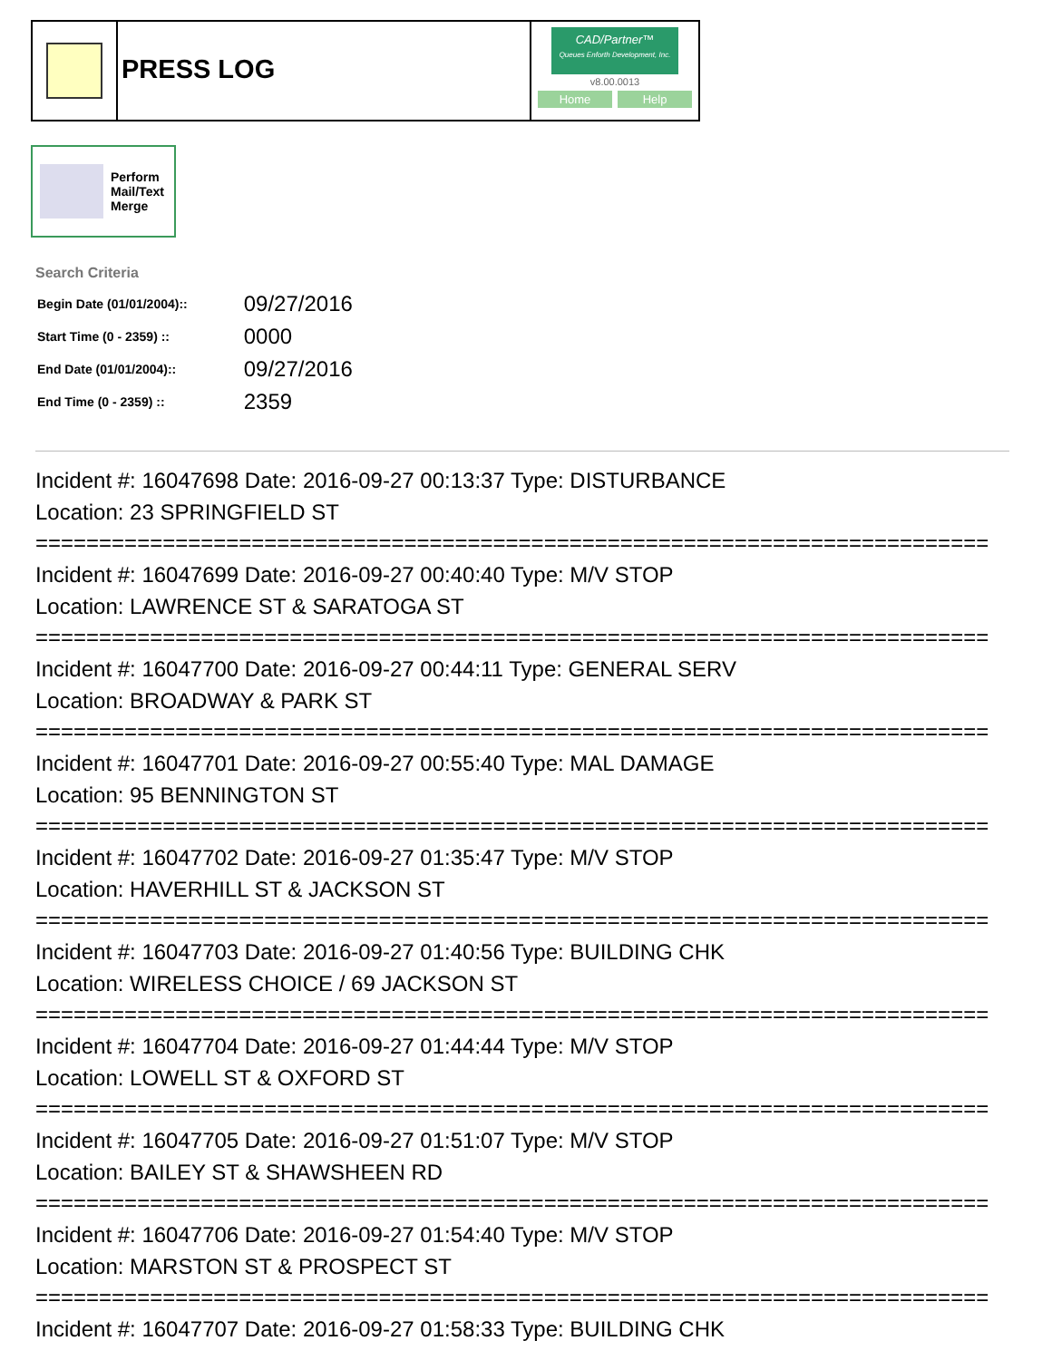PRESS LOG
CAD/Partner™
Queues Enforth Development, Inc.
v8.00.0013
Home Help
Perform
Mail/Text
Merge
Search Criteria
| Begin Date (01/01/2004):: | 09/27/2016 |
| Start Time (0 - 2359) :: | 0000 |
| End Date (01/01/2004):: | 09/27/2016 |
| End Time (0 - 2359) :: | 2359 |
Incident #: 16047698 Date: 2016-09-27 00:13:37 Type: DISTURBANCE
Location: 23 SPRINGFIELD ST
===========================================================================
Incident #: 16047699 Date: 2016-09-27 00:40:40 Type: M/V STOP
Location: LAWRENCE ST & SARATOGA ST
===========================================================================
Incident #: 16047700 Date: 2016-09-27 00:44:11 Type: GENERAL SERV
Location: BROADWAY & PARK ST
===========================================================================
Incident #: 16047701 Date: 2016-09-27 00:55:40 Type: MAL DAMAGE
Location: 95 BENNINGTON ST
===========================================================================
Incident #: 16047702 Date: 2016-09-27 01:35:47 Type: M/V STOP
Location: HAVERHILL ST & JACKSON ST
===========================================================================
Incident #: 16047703 Date: 2016-09-27 01:40:56 Type: BUILDING CHK
Location: WIRELESS CHOICE / 69 JACKSON ST
===========================================================================
Incident #: 16047704 Date: 2016-09-27 01:44:44 Type: M/V STOP
Location: LOWELL ST & OXFORD ST
===========================================================================
Incident #: 16047705 Date: 2016-09-27 01:51:07 Type: M/V STOP
Location: BAILEY ST & SHAWSHEEN RD
===========================================================================
Incident #: 16047706 Date: 2016-09-27 01:54:40 Type: M/V STOP
Location: MARSTON ST & PROSPECT ST
===========================================================================
Incident #: 16047707 Date: 2016-09-27 01:58:33 Type: BUILDING CHK